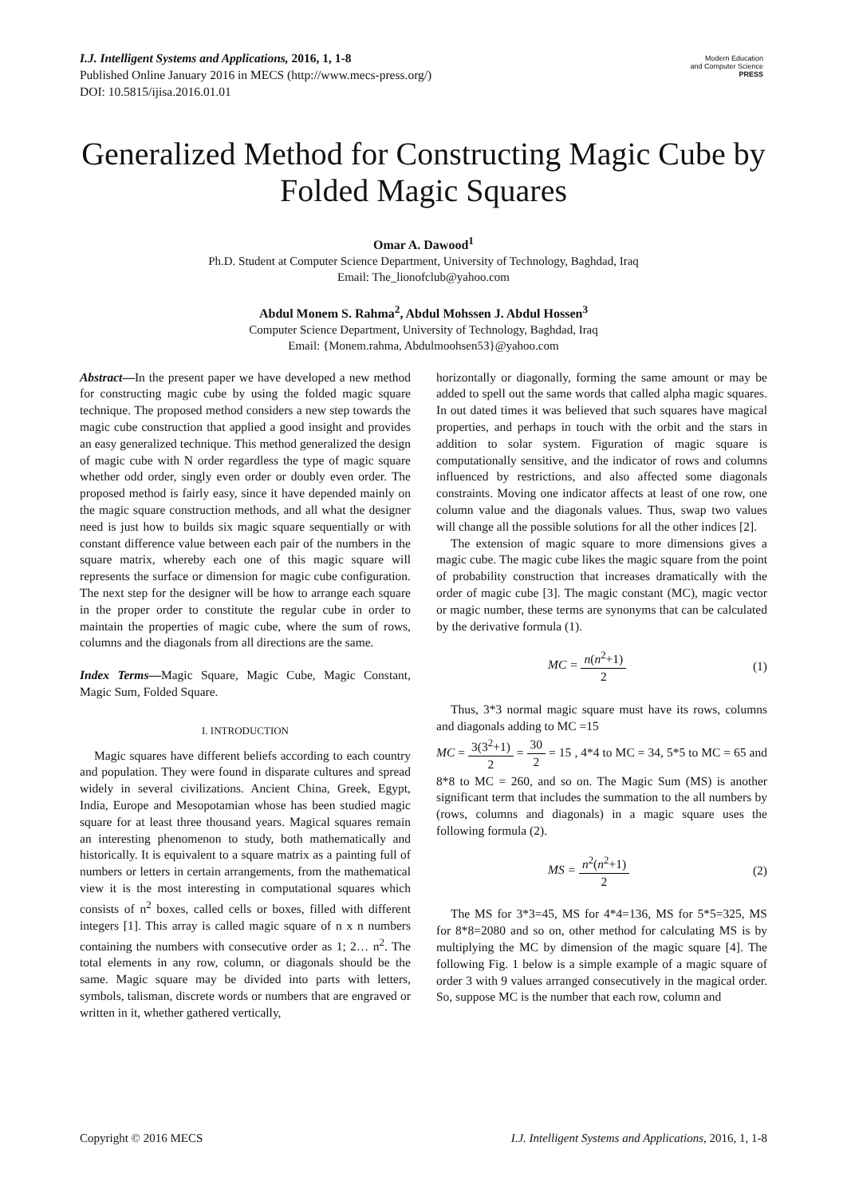I.J. Intelligent Systems and Applications, 2016, 1, 1-8
Published Online January 2016 in MECS (http://www.mecs-press.org/)
DOI: 10.5815/ijisa.2016.01.01
Modern Education
and Computer Science
PRESS
Generalized Method for Constructing Magic Cube by Folded Magic Squares
Omar A. Dawood<sup>1</sup>
Ph.D. Student at Computer Science Department, University of Technology, Baghdad, Iraq
Email: The_lionofclub@yahoo.com
Abdul Monem S. Rahma<sup>2</sup>, Abdul Mohssen J. Abdul Hossen<sup>3</sup>
Computer Science Department, University of Technology, Baghdad, Iraq
Email: {Monem.rahma, Abdulmoohsen53}@yahoo.com
Abstract—In the present paper we have developed a new method for constructing magic cube by using the folded magic square technique. The proposed method considers a new step towards the magic cube construction that applied a good insight and provides an easy generalized technique. This method generalized the design of magic cube with N order regardless the type of magic square whether odd order, singly even order or doubly even order. The proposed method is fairly easy, since it have depended mainly on the magic square construction methods, and all what the designer need is just how to builds six magic square sequentially or with constant difference value between each pair of the numbers in the square matrix, whereby each one of this magic square will represents the surface or dimension for magic cube configuration. The next step for the designer will be how to arrange each square in the proper order to constitute the regular cube in order to maintain the properties of magic cube, where the sum of rows, columns and the diagonals from all directions are the same.
Index Terms—Magic Square, Magic Cube, Magic Constant, Magic Sum, Folded Square.
I. INTRODUCTION
Magic squares have different beliefs according to each country and population. They were found in disparate cultures and spread widely in several civilizations. Ancient China, Greek, Egypt, India, Europe and Mesopotamian whose has been studied magic square for at least three thousand years. Magical squares remain an interesting phenomenon to study, both mathematically and historically. It is equivalent to a square matrix as a painting full of numbers or letters in certain arrangements, from the mathematical view it is the most interesting in computational squares which consists of n<sup>2</sup> boxes, called cells or boxes, filled with different integers [1]. This array is called magic square of n x n numbers containing the numbers with consecutive order as 1; 2… n<sup>2</sup>. The total elements in any row, column, or diagonals should be the same. Magic square may be divided into parts with letters, symbols, talisman, discrete words or numbers that are engraved or written in it, whether gathered vertically,
horizontally or diagonally, forming the same amount or may be added to spell out the same words that called alpha magic squares. In out dated times it was believed that such squares have magical properties, and perhaps in touch with the orbit and the stars in addition to solar system. Figuration of magic square is computationally sensitive, and the indicator of rows and columns influenced by restrictions, and also affected some diagonals constraints. Moving one indicator affects at least of one row, one column value and the diagonals values. Thus, swap two values will change all the possible solutions for all the other indices [2].
The extension of magic square to more dimensions gives a magic cube. The magic cube likes the magic square from the point of probability construction that increases dramatically with the order of magic cube [3]. The magic constant (MC), magic vector or magic number, these terms are synonyms that can be calculated by the derivative formula (1).
MC = n(n<sup>2</sup>+1) 2 (1)
Thus, 3*3 normal magic square must have its rows, columns and diagonals adding to MC =15
MC = 3(3<sup>2</sup>+1) 2 = 30 2 = 15 , 4*4 to MC = 34, 5*5 to MC = 65 and 8*8 to MC = 260, and so on. The Magic Sum (MS) is another significant term that includes the summation to the all numbers by (rows, columns and diagonals) in a magic square uses the following formula (2).
MS = n<sup>2</sup>(n<sup>2</sup>+1) 2 (2)
The MS for 3*3=45, MS for 4*4=136, MS for 5*5=325, MS for 8*8=2080 and so on, other method for calculating MS is by multiplying the MC by dimension of the magic square [4]. The following Fig. 1 below is a simple example of a magic square of order 3 with 9 values arranged consecutively in the magical order. So, suppose MC is the number that each row, column and
Copyright © 2016 MECS I.J. Intelligent Systems and Applications, 2016, 1, 1-8